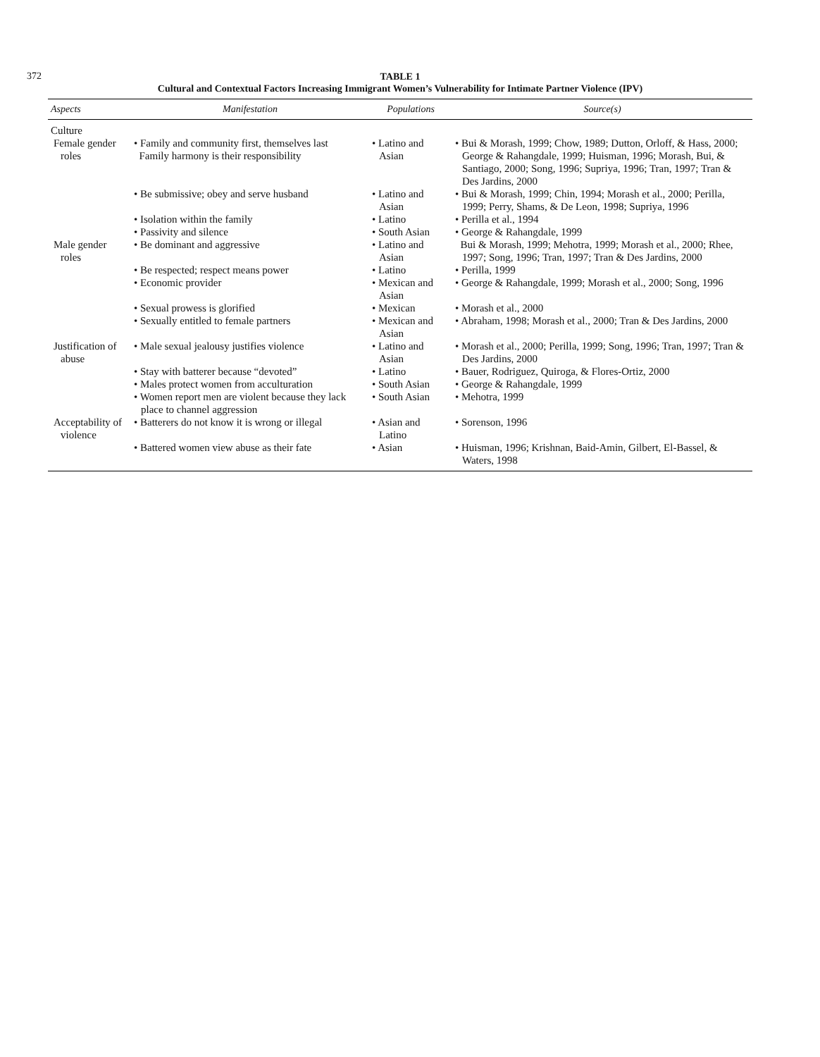372
TABLE 1
Cultural and Contextual Factors Increasing Immigrant Women’s Vulnerability for Intimate Partner Violence (IPV)
| Aspects | Manifestation | Populations | Source(s) |
| --- | --- | --- | --- |
| Culture | | | |
| Female gender roles | • Family and community first, themselves last Family harmony is their responsibility | • Latino and Asian | • Bui & Morash, 1999; Chow, 1989; Dutton, Orloff, & Hass, 2000; George & Rahangdale, 1999; Huisman, 1996; Morash, Bui, & Santiago, 2000; Song, 1996; Supriya, 1996; Tran, 1997; Tran & Des Jardins, 2000 |
| | • Be submissive; obey and serve husband | • Latino and Asian | • Bui & Morash, 1999; Chin, 1994; Morash et al., 2000; Perilla, 1999; Perry, Shams, & De Leon, 1998; Supriya, 1996 |
| | • Isolation within the family | • Latino | • Perilla et al., 1994 |
| | • Passivity and silence | • South Asian | • George & Rahangdale, 1999 |
| Male gender roles | • Be dominant and aggressive | • Latino and Asian | Bui & Morash, 1999; Mehotra, 1999; Morash et al., 2000; Rhee, 1997; Song, 1996; Tran, 1997; Tran & Des Jardins, 2000 |
| | • Be respected; respect means power | • Latino | • Perilla, 1999 |
| | • Economic provider | • Mexican and Asian | • George & Rahangdale, 1999; Morash et al., 2000; Song, 1996 |
| | • Sexual prowess is glorified | • Mexican | • Morash et al., 2000 |
| | • Sexually entitled to female partners | • Mexican and Asian | • Abraham, 1998; Morash et al., 2000; Tran & Des Jardins, 2000 |
| Justification of abuse | • Male sexual jealousy justifies violence | • Latino and Asian | • Morash et al., 2000; Perilla, 1999; Song, 1996; Tran, 1997; Tran & Des Jardins, 2000 |
| | • Stay with batterer because “devoted” | • Latino | • Bauer, Rodriguez, Quiroga, & Flores-Ortiz, 2000 |
| | • Males protect women from acculturation | • South Asian | • George & Rahangdale, 1999 |
| | • Women report men are violent because they lack place to channel aggression | • South Asian | • Mehotra, 1999 |
| Acceptability of violence | • Batterers do not know it is wrong or illegal | • Asian and Latino | • Sorenson, 1996 |
| | • Battered women view abuse as their fate | • Asian | • Huisman, 1996; Krishnan, Baid-Amin, Gilbert, El-Bassel, & Waters, 1998 |